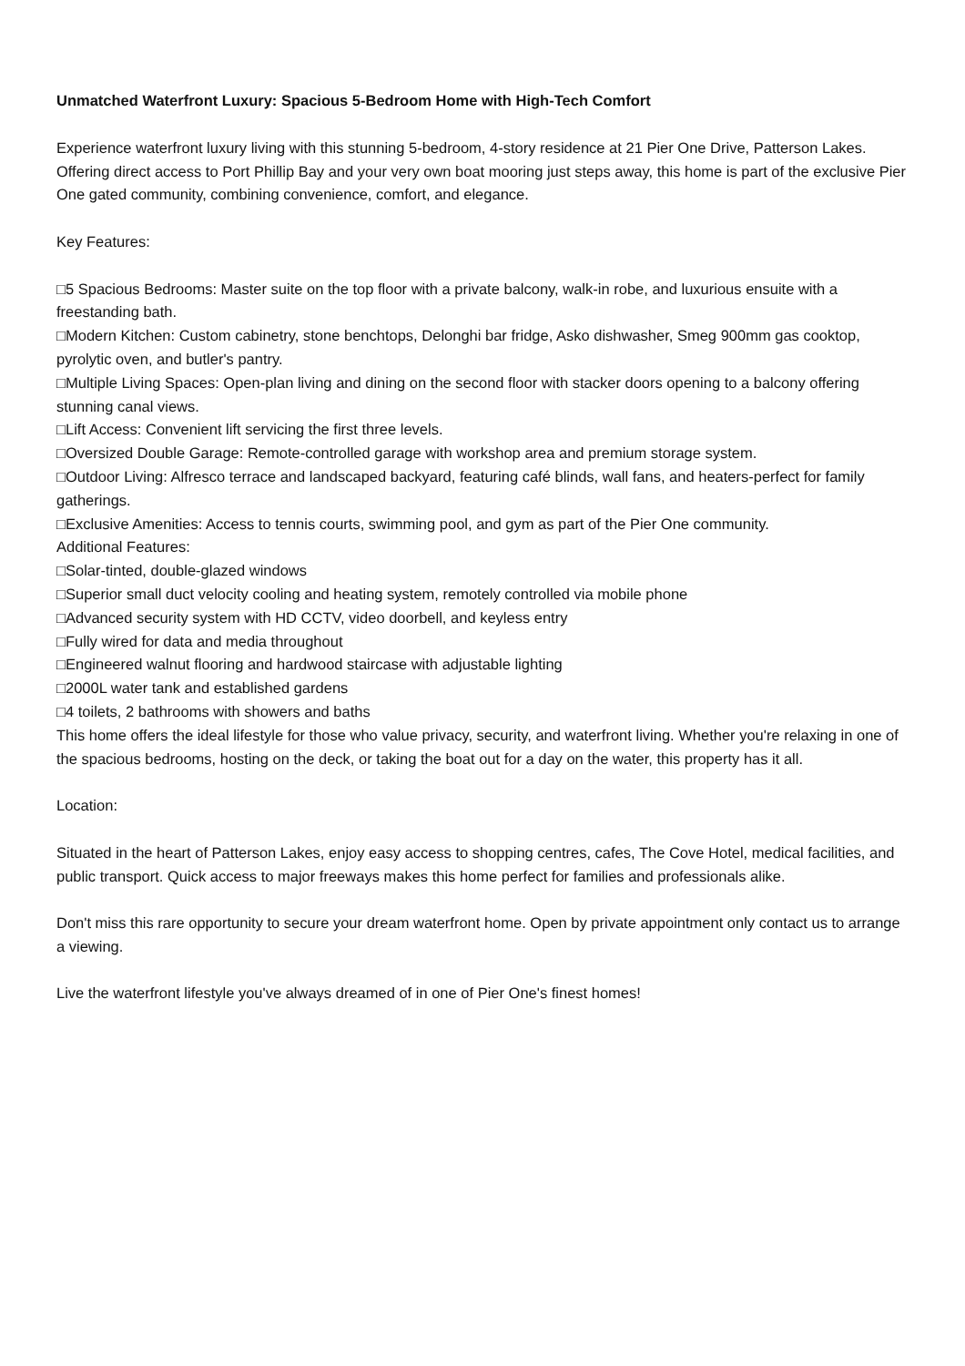Unmatched Waterfront Luxury: Spacious 5-Bedroom Home with High-Tech Comfort
Experience waterfront luxury living with this stunning 5-bedroom, 4-story residence at 21 Pier One Drive, Patterson Lakes. Offering direct access to Port Phillip Bay and your very own boat mooring just steps away, this home is part of the exclusive Pier One gated community, combining convenience, comfort, and elegance.
Key Features:
□5 Spacious Bedrooms: Master suite on the top floor with a private balcony, walk-in robe, and luxurious ensuite with a freestanding bath.
□Modern Kitchen: Custom cabinetry, stone benchtops, Delonghi bar fridge, Asko dishwasher, Smeg 900mm gas cooktop, pyrolytic oven, and butler's pantry.
□Multiple Living Spaces: Open-plan living and dining on the second floor with stacker doors opening to a balcony offering stunning canal views.
□Lift Access: Convenient lift servicing the first three levels.
□Oversized Double Garage: Remote-controlled garage with workshop area and premium storage system.
□Outdoor Living: Alfresco terrace and landscaped backyard, featuring café blinds, wall fans, and heaters-perfect for family gatherings.
□Exclusive Amenities: Access to tennis courts, swimming pool, and gym as part of the Pier One community.
Additional Features:
□Solar-tinted, double-glazed windows
□Superior small duct velocity cooling and heating system, remotely controlled via mobile phone
□Advanced security system with HD CCTV, video doorbell, and keyless entry
□Fully wired for data and media throughout
□Engineered walnut flooring and hardwood staircase with adjustable lighting
□2000L water tank and established gardens
□4 toilets, 2 bathrooms with showers and baths
This home offers the ideal lifestyle for those who value privacy, security, and waterfront living. Whether you're relaxing in one of the spacious bedrooms, hosting on the deck, or taking the boat out for a day on the water, this property has it all.
Location:
Situated in the heart of Patterson Lakes, enjoy easy access to shopping centres, cafes, The Cove Hotel, medical facilities, and public transport. Quick access to major freeways makes this home perfect for families and professionals alike.
Don't miss this rare opportunity to secure your dream waterfront home. Open by private appointment only contact us to arrange a viewing.
Live the waterfront lifestyle you've always dreamed of in one of Pier One's finest homes!